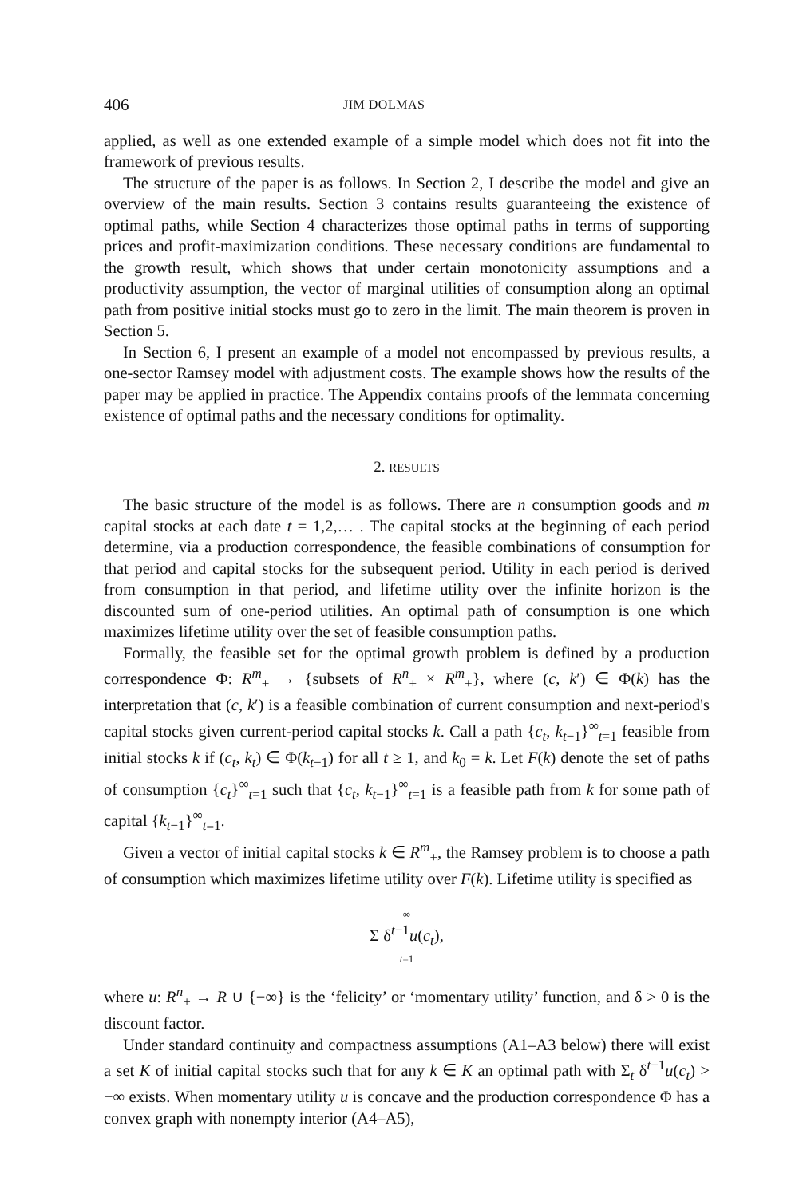406 JIM DOLMAS
applied, as well as one extended example of a simple model which does not fit into the framework of previous results.
The structure of the paper is as follows. In Section 2, I describe the model and give an overview of the main results. Section 3 contains results guaranteeing the existence of optimal paths, while Section 4 characterizes those optimal paths in terms of supporting prices and profit-maximization conditions. These necessary conditions are fundamental to the growth result, which shows that under certain monotonicity assumptions and a productivity assumption, the vector of marginal utilities of consumption along an optimal path from positive initial stocks must go to zero in the limit. The main theorem is proven in Section 5.
In Section 6, I present an example of a model not encompassed by previous results, a one-sector Ramsey model with adjustment costs. The example shows how the results of the paper may be applied in practice. The Appendix contains proofs of the lemmata concerning existence of optimal paths and the necessary conditions for optimality.
2. RESULTS
The basic structure of the model is as follows. There are n consumption goods and m capital stocks at each date t = 1,2,… . The capital stocks at the beginning of each period determine, via a production correspondence, the feasible combinations of consumption for that period and capital stocks for the subsequent period. Utility in each period is derived from consumption in that period, and lifetime utility over the infinite horizon is the discounted sum of one-period utilities. An optimal path of consumption is one which maximizes lifetime utility over the set of feasible consumption paths.
Formally, the feasible set for the optimal growth problem is defined by a production correspondence Φ: R<sup>m</sup><sub>+</sub> → {subsets of R<sup>n</sup><sub>+</sub> × R<sup>m</sup><sub>+</sub>}, where (c, k′) ∈ Φ(k) has the interpretation that (c, k′) is a feasible combination of current consumption and next-period's capital stocks given current-period capital stocks k. Call a path {c<sub>t</sub>, k<sub>t−1</sub>}<sup>∞</sup><sub>t=1</sub> feasible from initial stocks k if (c<sub>t</sub>, k<sub>t</sub>) ∈ Φ(k<sub>t−1</sub>) for all t ≥ 1, and k<sub>0</sub> = k. Let F(k) denote the set of paths of consumption {c<sub>t</sub>}<sup>∞</sup><sub>t=1</sub> such that {c<sub>t</sub>, k<sub>t−1</sub>}<sup>∞</sup><sub>t=1</sub> is a feasible path from k for some path of capital {k<sub>t−1</sub>}<sup>∞</sup><sub>t=1</sub>.
Given a vector of initial capital stocks k ∈ R<sup>m</sup><sub>+</sub>, the Ramsey problem is to choose a path of consumption which maximizes lifetime utility over F(k). Lifetime utility is specified as
∞
Σ δ<sup>t−1</sup>u(c<sub>t</sub>),
t=1
where u: R<sup>n</sup><sub>+</sub> → R ∪ {−∞} is the ‘felicity’ or ‘momentary utility’ function, and δ > 0 is the discount factor.
Under standard continuity and compactness assumptions (A1–A3 below) there will exist a set K of initial capital stocks such that for any k ∈ K an optimal path with Σ<sub>t</sub> δ<sup>t−1</sup>u(c<sub>t</sub>) > −∞ exists. When momentary utility u is concave and the production correspondence Φ has a convex graph with nonempty interior (A4–A5),